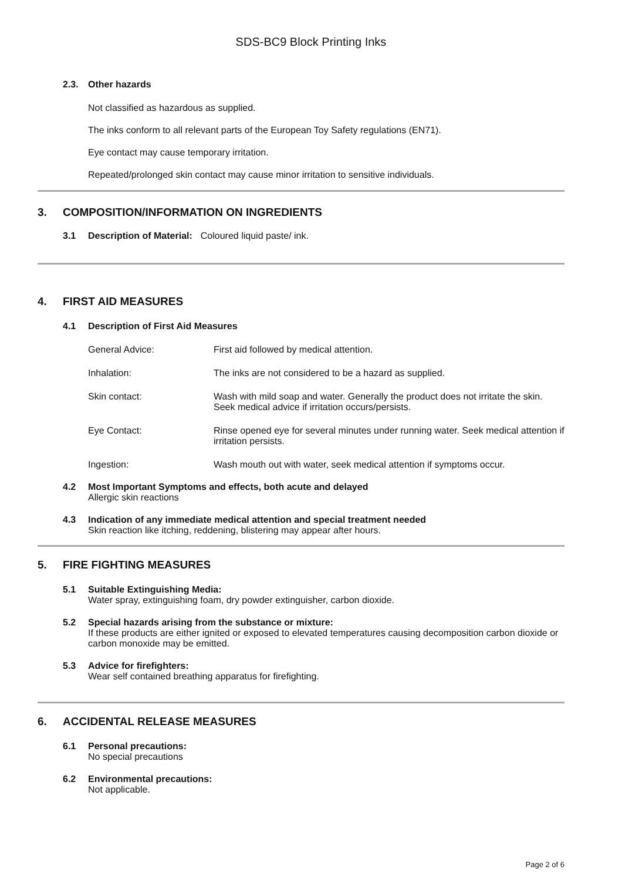SDS-BC9 Block Printing Inks
2.3. Other hazards
Not classified as hazardous as supplied.
The inks conform to all relevant parts of the European Toy Safety regulations (EN71).
Eye contact may cause temporary irritation.
Repeated/prolonged skin contact may cause minor irritation to sensitive individuals.
3. COMPOSITION/INFORMATION ON INGREDIENTS
3.1 Description of Material: Coloured liquid paste/ ink.
4. FIRST AID MEASURES
4.1 Description of First Aid Measures
General Advice: First aid followed by medical attention.
Inhalation: The inks are not considered to be a hazard as supplied.
Skin contact: Wash with mild soap and water. Generally the product does not irritate the skin. Seek medical advice if irritation occurs/persists.
Eye Contact: Rinse opened eye for several minutes under running water. Seek medical attention if irritation persists.
Ingestion: Wash mouth out with water, seek medical attention if symptoms occur.
4.2 Most Important Symptoms and effects, both acute and delayed
Allergic skin reactions
4.3 Indication of any immediate medical attention and special treatment needed
Skin reaction like itching, reddening, blistering may appear after hours.
5. FIRE FIGHTING MEASURES
5.1 Suitable Extinguishing Media:
Water spray, extinguishing foam, dry powder extinguisher, carbon dioxide.
5.2 Special hazards arising from the substance or mixture:
If these products are either ignited or exposed to elevated temperatures causing decomposition carbon dioxide or carbon monoxide may be emitted.
5.3 Advice for firefighters:
Wear self contained breathing apparatus for firefighting.
6. ACCIDENTAL RELEASE MEASURES
6.1 Personal precautions:
No special precautions
6.2 Environmental precautions:
Not applicable.
Page 2 of 6